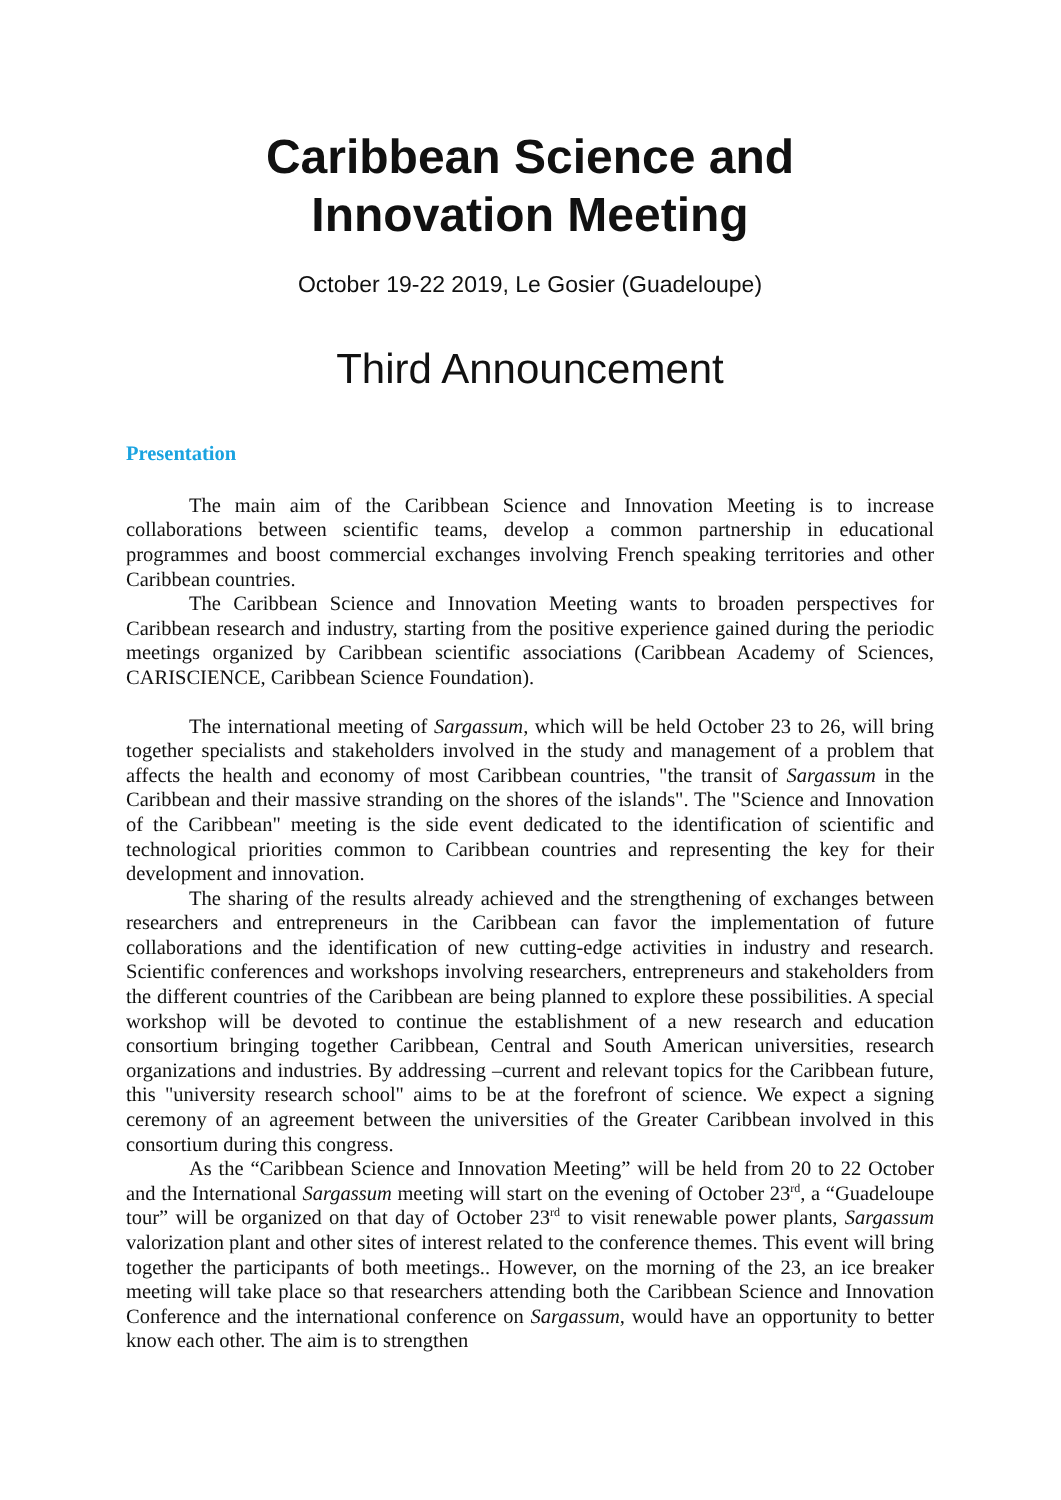Caribbean Science and
Innovation Meeting
October 19-22 2019, Le Gosier (Guadeloupe)
Third Announcement
Presentation
The main aim of the Caribbean Science and Innovation Meeting is to increase collaborations between scientific teams, develop a common partnership in educational programmes and boost commercial exchanges involving French speaking territories and other Caribbean countries.
The Caribbean Science and Innovation Meeting wants to broaden perspectives for Caribbean research and industry, starting from the positive experience gained during the periodic meetings organized by Caribbean scientific associations (Caribbean Academy of Sciences, CARISCIENCE, Caribbean Science Foundation).
The international meeting of Sargassum, which will be held October 23 to 26, will bring together specialists and stakeholders involved in the study and management of a problem that affects the health and economy of most Caribbean countries, "the transit of Sargassum in the Caribbean and their massive stranding on the shores of the islands". The "Science and Innovation of the Caribbean" meeting is the side event dedicated to the identification of scientific and technological priorities common to Caribbean countries and representing the key for their development and innovation.
The sharing of the results already achieved and the strengthening of exchanges between researchers and entrepreneurs in the Caribbean can favor the implementation of future collaborations and the identification of new cutting-edge activities in industry and research. Scientific conferences and workshops involving researchers, entrepreneurs and stakeholders from the different countries of the Caribbean are being planned to explore these possibilities. A special workshop will be devoted to continue the establishment of a new research and education consortium bringing together Caribbean, Central and South American universities, research organizations and industries. By addressing –current and relevant topics for the Caribbean future, this "university research school" aims to be at the forefront of science. We expect a signing ceremony of an agreement between the universities of the Greater Caribbean involved in this consortium during this congress.
As the “Caribbean Science and Innovation Meeting” will be held from 20 to 22 October and the International Sargassum meeting will start on the evening of October 23<sup>rd</sup>, a “Guadeloupe tour” will be organized on that day of October 23<sup>rd</sup> to visit renewable power plants, Sargassum valorization plant and other sites of interest related to the conference themes. This event will bring together the participants of both meetings.. However, on the morning of the 23, an ice breaker meeting will take place so that researchers attending both the Caribbean Science and Innovation Conference and the international conference on Sargassum, would have an opportunity to better know each other. The aim is to strengthen